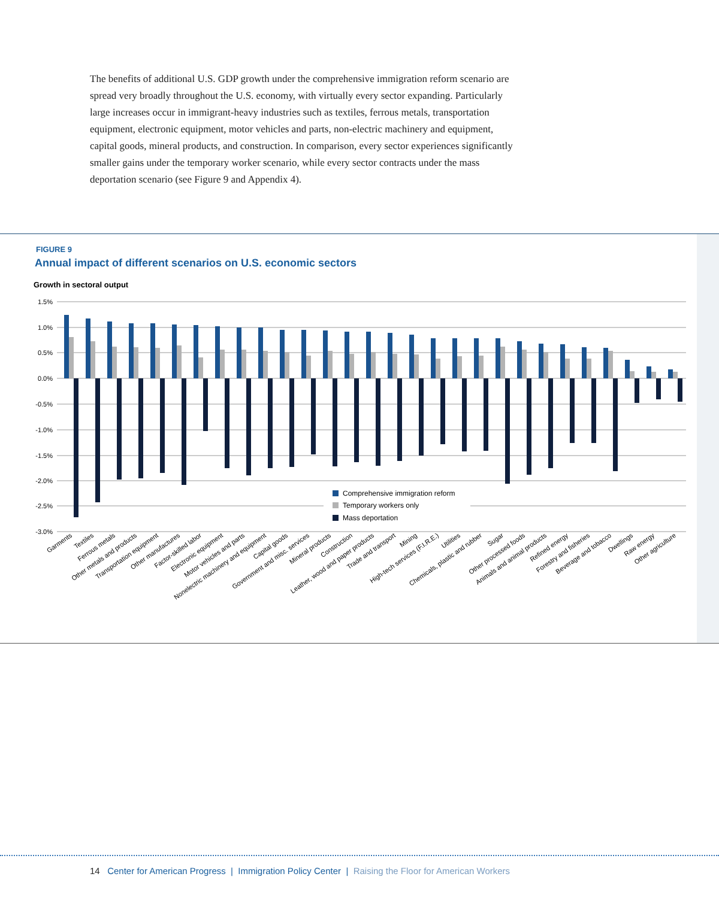The benefits of additional U.S. GDP growth under the comprehensive immigration reform scenario are spread very broadly throughout the U.S. economy, with virtually every sector expanding. Particularly large increases occur in immigrant-heavy industries such as textiles, ferrous metals, transportation equipment, electronic equipment, motor vehicles and parts, non-electric machinery and equipment, capital goods, mineral products, and construction. In comparison, every sector experiences significantly smaller gains under the temporary worker scenario, while every sector contracts under the mass deportation scenario (see Figure 9 and Appendix 4).
FIGURE 9
Annual impact of different scenarios on U.S. economic sectors
Growth in sectoral output
1.5%
1.0%
0.5%
0.0%
-0.5%
-1.0%
-1.5%
-2.0%
-2.5%
-3.0%
Comprehensive immigration reform
Temporary workers only
Mass deportation
Garments
Textiles
Ferrous metals
Other metals and products
Transportation equipment
Other manufactures
Factor-skilled labor
Electronic equipment
Motor vehicles and parts
Nonelectric machinery and equipment
Capital goods
Government and misc. services
Mineral products
Construction
Leather, wood and paper products
Trade and transport
Mining
High-tech services (F.I.R.E.)
Utilities
Chemicals, plastic and rubber
Sugar
Other processed foods
Animals and animal products
Refined energy
Forestry and fisheries
Beverage and tobacco
Dwellings
Raw energy
Other agriculture
14 Center for American Progress | Immigration Policy Center | Raising the Floor for American Workers